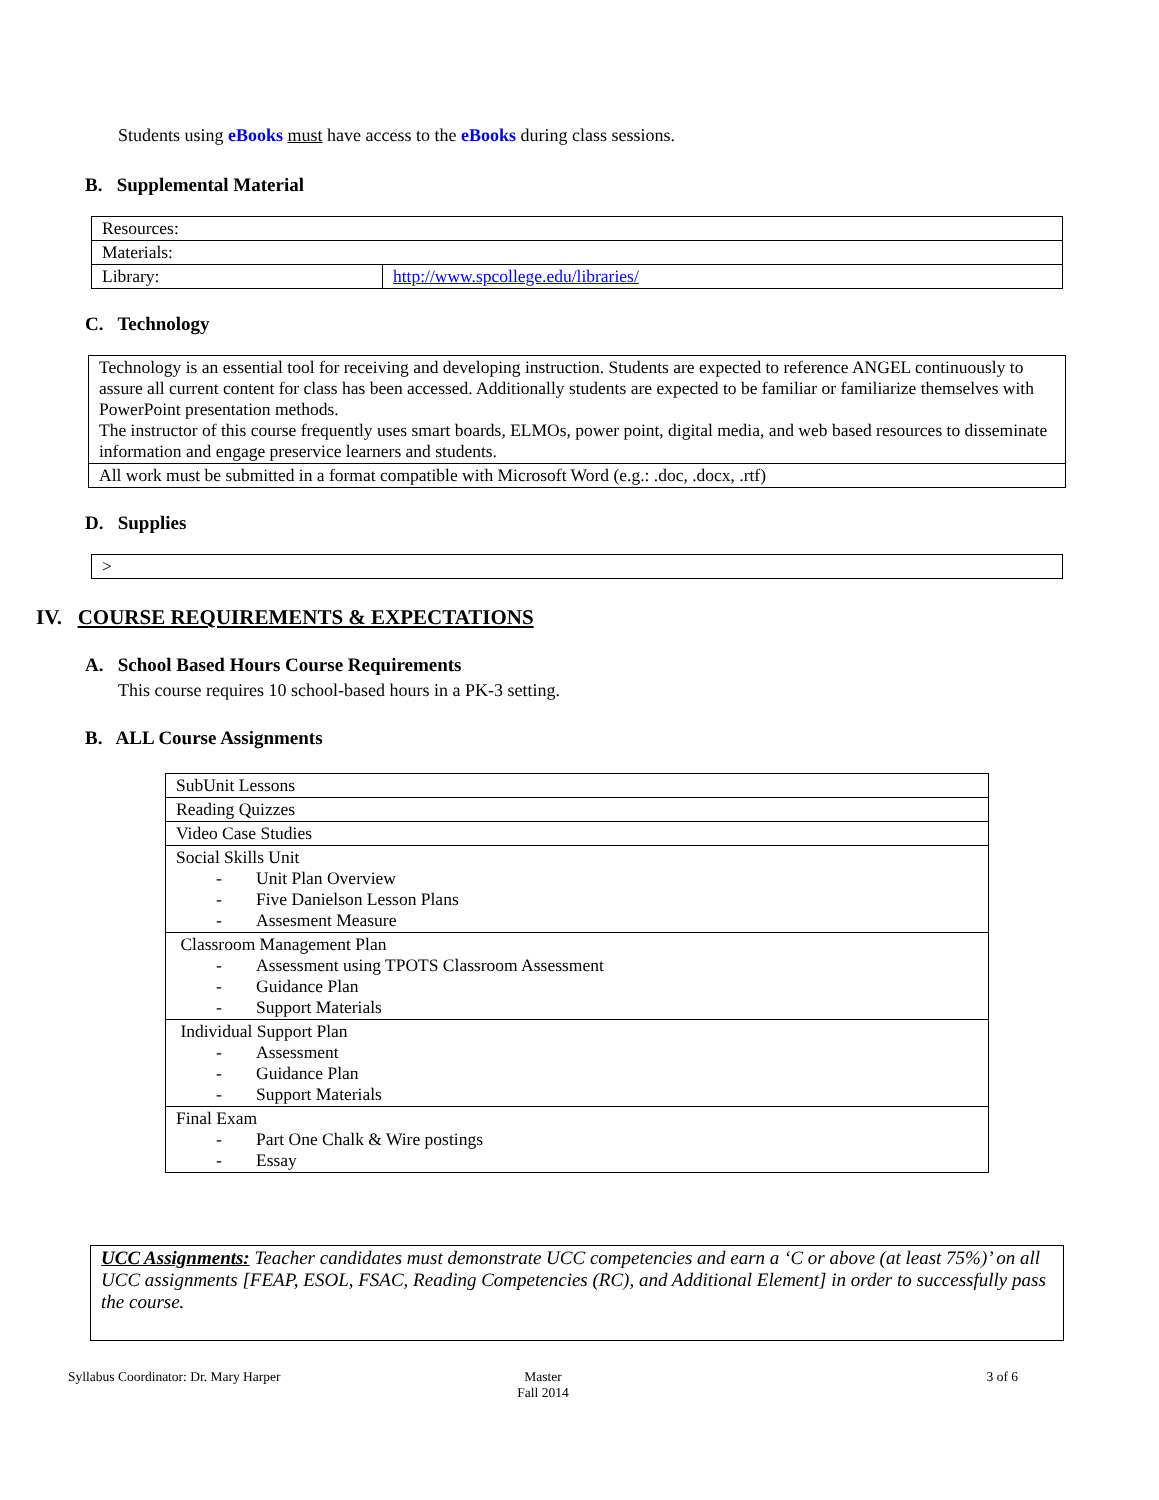Students using eBooks must have access to the eBooks during class sessions.
B. Supplemental Material
| Resources: | |
| Materials: | |
| Library: | http://www.spcollege.edu/libraries/ |
C. Technology
| Technology is an essential tool for receiving and developing instruction. Students are expected to reference ANGEL continuously to assure all current content for class has been accessed. Additionally students are expected to be familiar or familiarize themselves with PowerPoint presentation methods. The instructor of this course frequently uses smart boards, ELMOs, power point, digital media, and web based resources to disseminate information and engage preservice learners and students. |
| All work must be submitted in a format compatible with Microsoft Word (e.g.: .doc, .docx, .rtf) |
D. Supplies
| > |
IV. COURSE REQUIREMENTS & EXPECTATIONS
A. School Based Hours Course Requirements
This course requires 10 school-based hours in a PK-3 setting.
B. ALL Course Assignments
| SubUnit Lessons |
| Reading Quizzes |
| Video Case Studies |
| Social Skills Unit - Unit Plan Overview - Five Danielson Lesson Plans - Assesment Measure |
| Classroom Management Plan - Assessment using TPOTS Classroom Assessment - Guidance Plan - Support Materials |
| Individual Support Plan - Assessment - Guidance Plan - Support Materials |
| Final Exam - Part One Chalk & Wire postings - Essay |
| UCC Assignments: Teacher candidates must demonstrate UCC competencies and earn a ‘C or above (at least 75%)’ on all UCC assignments [FEAP, ESOL, FSAC, Reading Competencies (RC), and Additional Element] in order to successfully pass the course. |
Syllabus Coordinator: Dr. Mary Harper
Master
Fall 2014
3 of 6